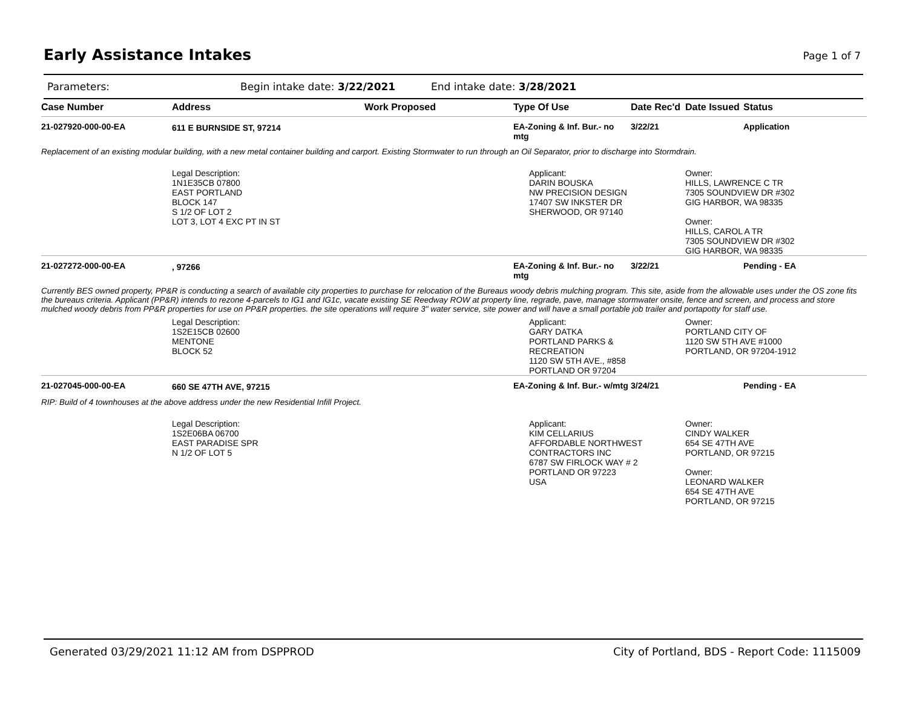Early Assistance Intakes Page 1 of 7
Parameters: Begin intake date: 3/22/2021 End intake date: 3/28/2021
| Case Number | Address | Work Proposed | Type Of Use | Date Rec'd | Date Issued | Status |
| --- | --- | --- | --- | --- | --- | --- |
| 21-027920-000-00-EA | 611 E BURNSIDE ST, 97214 | | EA-Zoning & Inf. Bur.- no mtg | 3/22/21 | | Application |
| Replacement of an existing modular building, with a new metal container building and carport. Existing Stormwater to run through an Oil Separator, prior to discharge into Stormdrain. | | | | | | |
| | Legal Description: 1N1E35CB 07800 EAST PORTLAND BLOCK 147 S 1/2 OF LOT 2 LOT 3, LOT 4 EXC PT IN ST | | Applicant: DARIN BOUSKA NW PRECISION DESIGN 17407 SW INKSTER DR SHERWOOD, OR 97140 | | Owner: HILLS, LAWRENCE C TR 7305 SOUNDVIEW DR #302 GIG HARBOR, WA 98335 Owner: HILLS, CAROL A TR 7305 SOUNDVIEW DR #302 GIG HARBOR, WA 98335 | |
| 21-027272-000-00-EA | , 97266 | | EA-Zoning & Inf. Bur.- no mtg | 3/22/21 | | Pending - EA |
| Currently BES owned property, PP&R is conducting a search of available city properties to purchase for relocation of the Bureaus woody debris mulching program. This site, aside from the allowable uses under the OS zone fits the bureaus criteria. Applicant (PP&R) intends to rezone 4-parcels to IG1 and IG1c, vacate existing SE Reedway ROW at property line, regrade, pave, manage stormwater onsite, fence and screen, and process and store mulched woody debris from PP&R properties for use on PP&R properties. the site operations will require 3" water service, site power and will have a small portable job trailer and portapotty for staff use. | | | | | | |
| | Legal Description: 1S2E15CB 02600 MENTONE BLOCK 52 | | Applicant: GARY DATKA PORTLAND PARKS & RECREATION 1120 SW 5TH AVE., #858 PORTLAND OR 97204 | | Owner: PORTLAND CITY OF 1120 SW 5TH AVE #1000 PORTLAND, OR 97204-1912 | |
| 21-027045-000-00-EA | 660 SE 47TH AVE, 97215 | | EA-Zoning & Inf. Bur.- w/mtg | 3/24/21 | | Pending - EA |
| RIP: Build of 4 townhouses at the above address under the new Residential Infill Project. | | | | | | |
| | Legal Description: 1S2E06BA 06700 EAST PARADISE SPR N 1/2 OF LOT 5 | | Applicant: KIM CELLARIUS AFFORDABLE NORTHWEST CONTRACTORS INC 6787 SW FIRLOCK WAY # 2 PORTLAND OR 97223 USA | | Owner: CINDY WALKER 654 SE 47TH AVE PORTLAND, OR 97215 Owner: LEONARD WALKER 654 SE 47TH AVE PORTLAND, OR 97215 | |
Generated 03/29/2021 11:12 AM from DSPPROD City of Portland, BDS - Report Code: 1115009